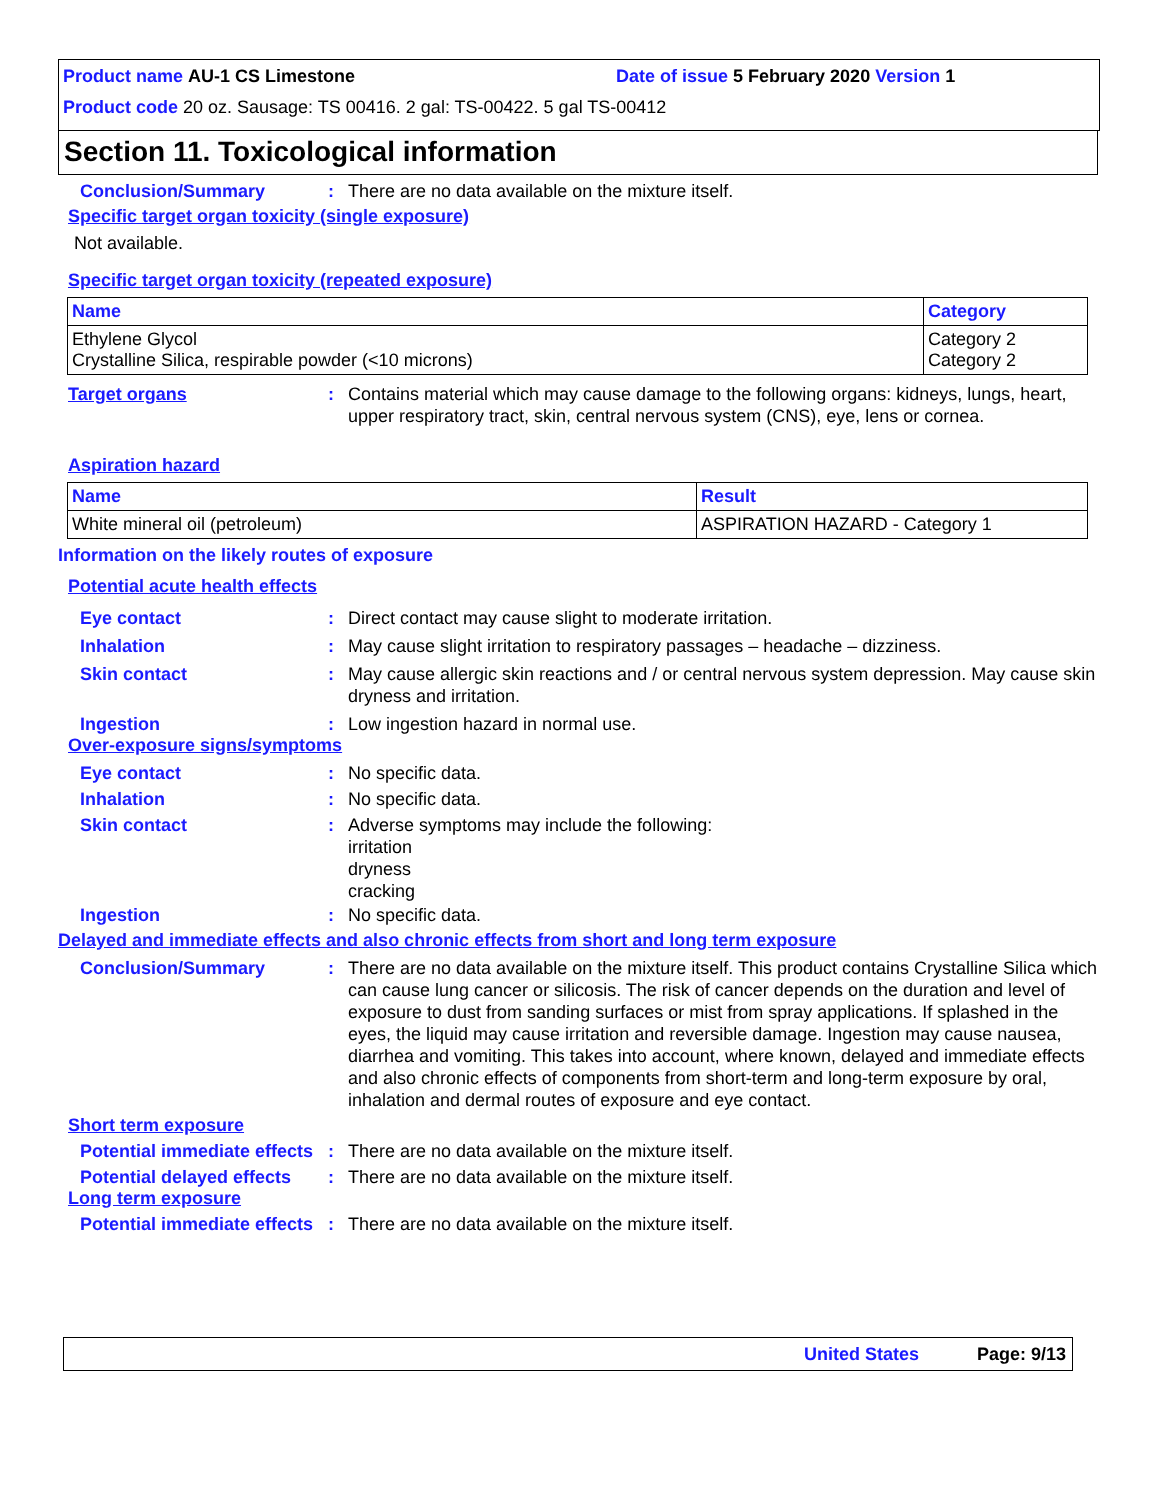Product name AU-1 CS Limestone Date of issue 5 February 2020 Version 1
Product code 20 oz. Sausage: TS 00416. 2 gal: TS-00422. 5 gal TS-00412
Section 11. Toxicological information
Conclusion/Summary : There are no data available on the mixture itself.
Specific target organ toxicity (single exposure)
Not available.
Specific target organ toxicity (repeated exposure)
| Name | Category |
| --- | --- |
| Ethylene Glycol Crystalline Silica, respirable powder (<10 microns) | Category 2 Category 2 |
Target organs : Contains material which may cause damage to the following organs: kidneys, lungs, heart, upper respiratory tract, skin, central nervous system (CNS), eye, lens or cornea.
Aspiration hazard
| Name | Result |
| --- | --- |
| White mineral oil (petroleum) | ASPIRATION HAZARD - Category 1 |
Information on the likely routes of exposure
Potential acute health effects
Eye contact : Direct contact may cause slight to moderate irritation.
Inhalation : May cause slight irritation to respiratory passages – headache – dizziness.
Skin contact : May cause allergic skin reactions and / or central nervous system depression. May cause skin dryness and irritation.
Ingestion : Low ingestion hazard in normal use.
Over-exposure signs/symptoms
Eye contact : No specific data.
Inhalation : No specific data.
Skin contact : Adverse symptoms may include the following:
irritation
dryness
cracking
Ingestion : No specific data.
Delayed and immediate effects and also chronic effects from short and long term exposure
Conclusion/Summary : There are no data available on the mixture itself. This product contains Crystalline Silica which can cause lung cancer or silicosis. The risk of cancer depends on the duration and level of exposure to dust from sanding surfaces or mist from spray applications. If splashed in the eyes, the liquid may cause irritation and reversible damage. Ingestion may cause nausea, diarrhea and vomiting. This takes into account, where known, delayed and immediate effects and also chronic effects of components from short-term and long-term exposure by oral, inhalation and dermal routes of exposure and eye contact.
Short term exposure
Potential immediate effects
: There are no data available on the mixture itself.
Potential delayed effects
: There are no data available on the mixture itself.
Long term exposure
Potential immediate effects
: There are no data available on the mixture itself.
United States Page: 9/13